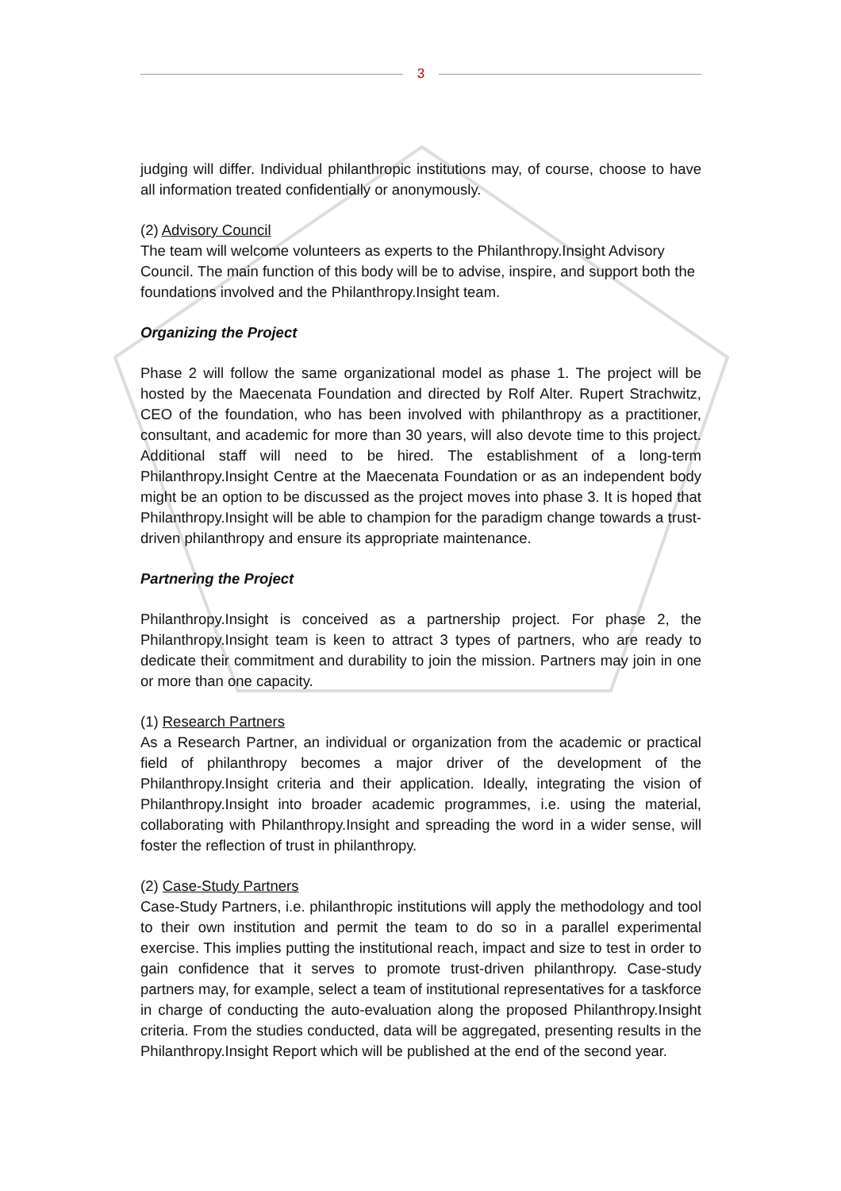3
judging will differ. Individual philanthropic institutions may, of course, choose to have all information treated confidentially or anonymously.
(2) Advisory Council
The team will welcome volunteers as experts to the Philanthropy.Insight Advisory Council. The main function of this body will be to advise, inspire, and support both the foundations involved and the Philanthropy.Insight team.
Organizing the Project
Phase 2 will follow the same organizational model as phase 1. The project will be hosted by the Maecenata Foundation and directed by Rolf Alter. Rupert Strachwitz, CEO of the foundation, who has been involved with philanthropy as a practitioner, consultant, and academic for more than 30 years, will also devote time to this project. Additional staff will need to be hired. The establishment of a long-term Philanthropy.Insight Centre at the Maecenata Foundation or as an independent body might be an option to be discussed as the project moves into phase 3. It is hoped that Philanthropy.Insight will be able to champion for the paradigm change towards a trust-driven philanthropy and ensure its appropriate maintenance.
Partnering the Project
Philanthropy.Insight is conceived as a partnership project. For phase 2, the Philanthropy.Insight team is keen to attract 3 types of partners, who are ready to dedicate their commitment and durability to join the mission. Partners may join in one or more than one capacity.
(1) Research Partners
As a Research Partner, an individual or organization from the academic or practical field of philanthropy becomes a major driver of the development of the Philanthropy.Insight criteria and their application. Ideally, integrating the vision of Philanthropy.Insight into broader academic programmes, i.e. using the material, collaborating with Philanthropy.Insight and spreading the word in a wider sense, will foster the reflection of trust in philanthropy.
(2) Case-Study Partners
Case-Study Partners, i.e. philanthropic institutions will apply the methodology and tool to their own institution and permit the team to do so in a parallel experimental exercise. This implies putting the institutional reach, impact and size to test in order to gain confidence that it serves to promote trust-driven philanthropy. Case-study partners may, for example, select a team of institutional representatives for a taskforce in charge of conducting the auto-evaluation along the proposed Philanthropy.Insight criteria. From the studies conducted, data will be aggregated, presenting results in the Philanthropy.Insight Report which will be published at the end of the second year.